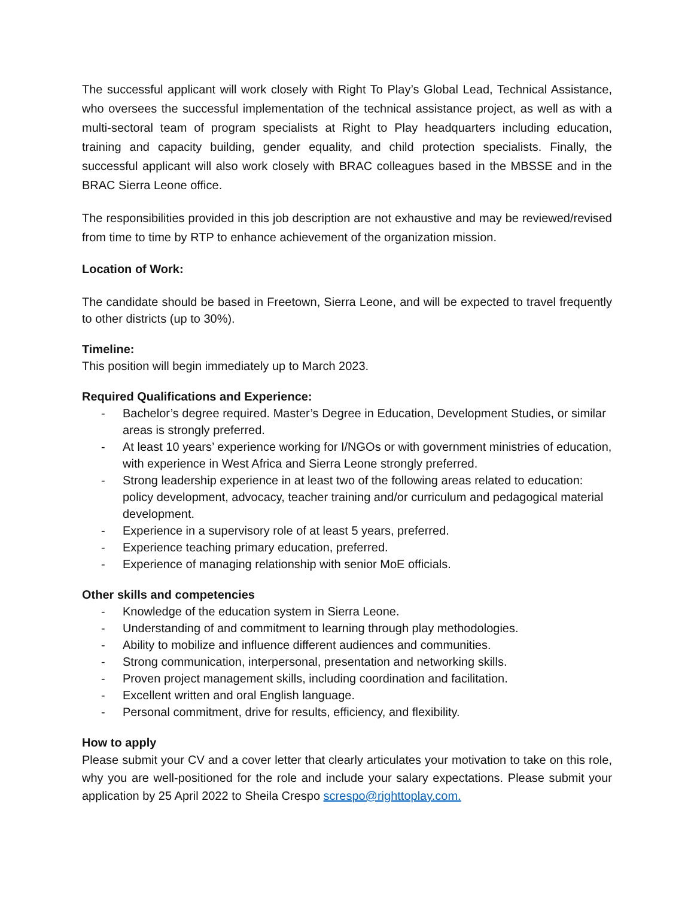The successful applicant will work closely with Right To Play’s Global Lead, Technical Assistance, who oversees the successful implementation of the technical assistance project, as well as with a multi-sectoral team of program specialists at Right to Play headquarters including education, training and capacity building, gender equality, and child protection specialists. Finally, the successful applicant will also work closely with BRAC colleagues based in the MBSSE and in the BRAC Sierra Leone office.
The responsibilities provided in this job description are not exhaustive and may be reviewed/revised from time to time by RTP to enhance achievement of the organization mission.
Location of Work:
The candidate should be based in Freetown, Sierra Leone, and will be expected to travel frequently to other districts (up to 30%).
Timeline:
This position will begin immediately up to March 2023.
Required Qualifications and Experience:
- Bachelor’s degree required. Master’s Degree in Education, Development Studies, or similar areas is strongly preferred.
- At least 10 years’ experience working for I/NGOs or with government ministries of education, with experience in West Africa and Sierra Leone strongly preferred.
- Strong leadership experience in at least two of the following areas related to education: policy development, advocacy, teacher training and/or curriculum and pedagogical material development.
- Experience in a supervisory role of at least 5 years, preferred.
- Experience teaching primary education, preferred.
- Experience of managing relationship with senior MoE officials.
Other skills and competencies
- Knowledge of the education system in Sierra Leone.
- Understanding of and commitment to learning through play methodologies.
- Ability to mobilize and influence different audiences and communities.
- Strong communication, interpersonal, presentation and networking skills.
- Proven project management skills, including coordination and facilitation.
- Excellent written and oral English language.
- Personal commitment, drive for results, efficiency, and flexibility.
How to apply
Please submit your CV and a cover letter that clearly articulates your motivation to take on this role, why you are well-positioned for the role and include your salary expectations. Please submit your application by 25 April 2022 to Sheila Crespo screspo@righttoplay.com.